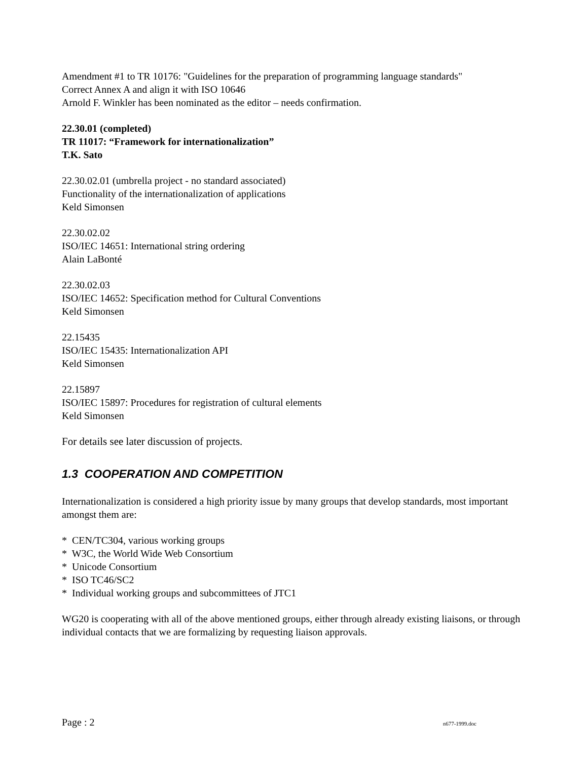Amendment #1 to TR 10176: "Guidelines for the preparation of programming language standards"
Correct Annex A and align it with ISO 10646
Arnold F. Winkler has been nominated as the editor – needs confirmation.
22.30.01 (completed)
TR 11017: “Framework for internationalization”
T.K. Sato
22.30.02.01 (umbrella project - no standard associated)
Functionality of the internationalization of applications
Keld Simonsen
22.30.02.02
ISO/IEC 14651: International string ordering
Alain LaBonté
22.30.02.03
ISO/IEC 14652: Specification method for Cultural Conventions
Keld Simonsen
22.15435
ISO/IEC 15435: Internationalization API
Keld Simonsen
22.15897
ISO/IEC 15897: Procedures for registration of cultural elements
Keld Simonsen
For details see later discussion of projects.
1.3 COOPERATION AND COMPETITION
Internationalization is considered a high priority issue by many groups that develop standards, most important amongst them are:
* CEN/TC304, various working groups
* W3C, the World Wide Web Consortium
* Unicode Consortium
* ISO TC46/SC2
* Individual working groups and subcommittees of JTC1
WG20 is cooperating with all of the above mentioned groups, either through already existing liaisons, or through individual contacts that we are formalizing by requesting liaison approvals.
Page : 2 n677-1999.doc